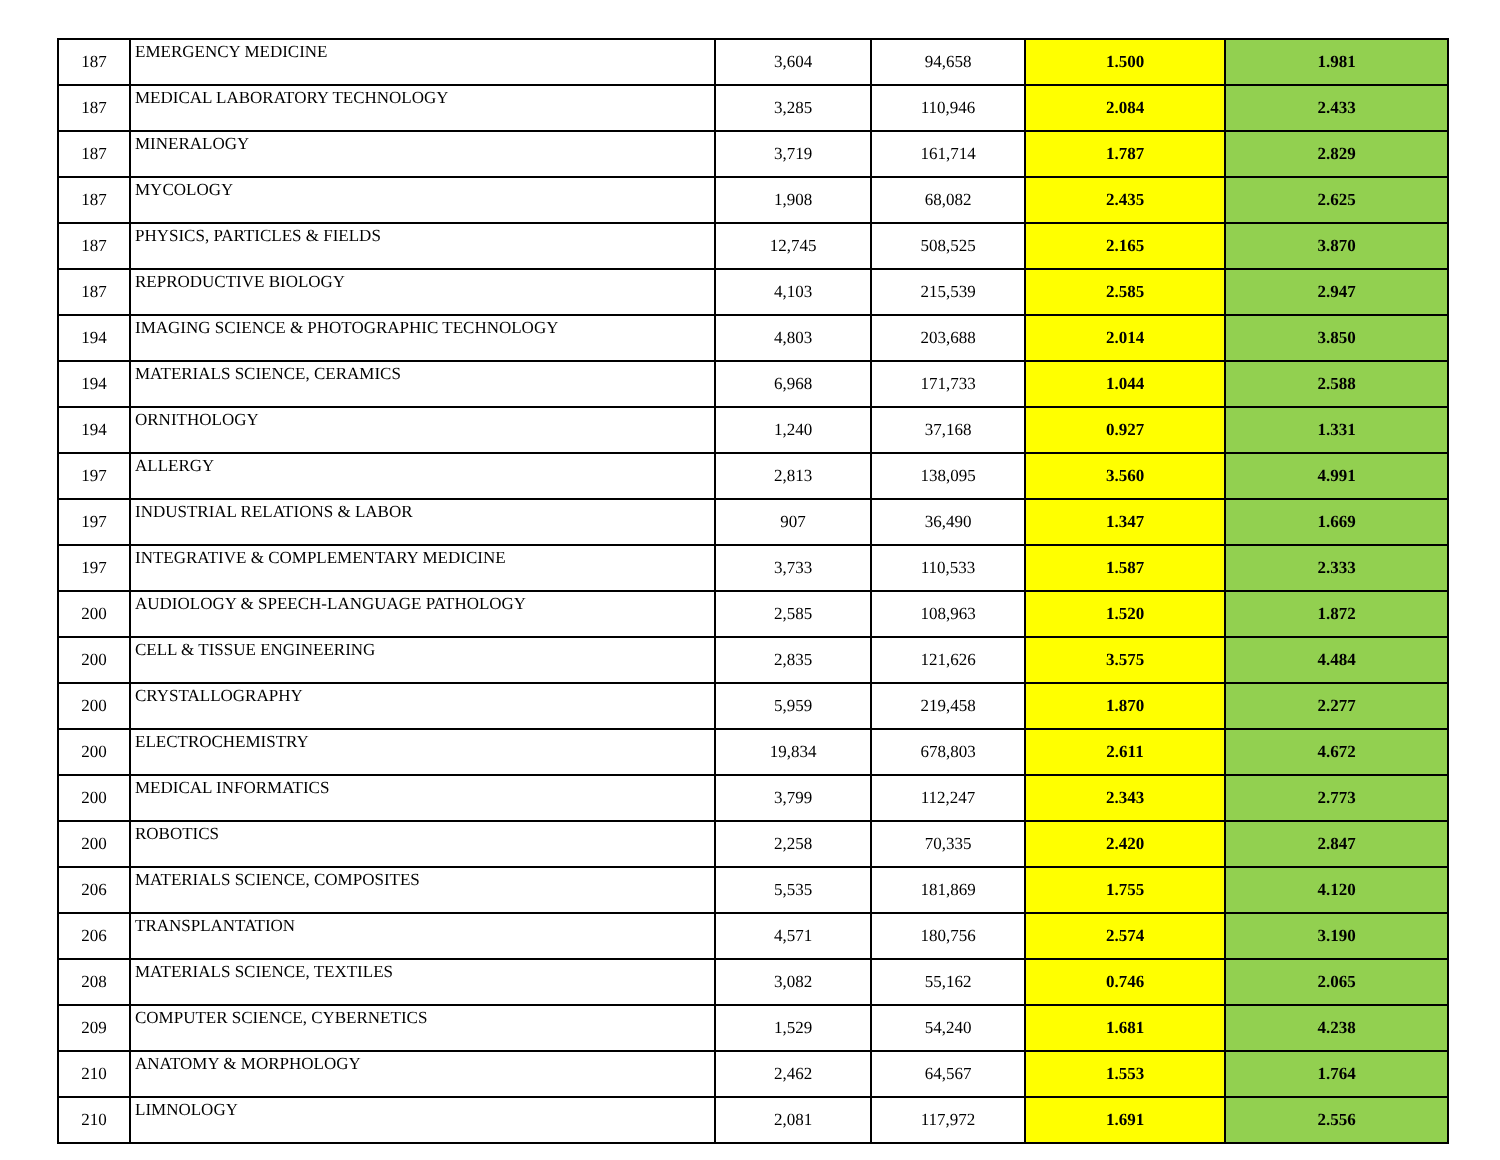| 187 | EMERGENCY MEDICINE | 3,604 | 94,658 | 1.500 | 1.981 |
| 187 | MEDICAL LABORATORY TECHNOLOGY | 3,285 | 110,946 | 2.084 | 2.433 |
| 187 | MINERALOGY | 3,719 | 161,714 | 1.787 | 2.829 |
| 187 | MYCOLOGY | 1,908 | 68,082 | 2.435 | 2.625 |
| 187 | PHYSICS, PARTICLES & FIELDS | 12,745 | 508,525 | 2.165 | 3.870 |
| 187 | REPRODUCTIVE BIOLOGY | 4,103 | 215,539 | 2.585 | 2.947 |
| 194 | IMAGING SCIENCE & PHOTOGRAPHIC TECHNOLOGY | 4,803 | 203,688 | 2.014 | 3.850 |
| 194 | MATERIALS SCIENCE, CERAMICS | 6,968 | 171,733 | 1.044 | 2.588 |
| 194 | ORNITHOLOGY | 1,240 | 37,168 | 0.927 | 1.331 |
| 197 | ALLERGY | 2,813 | 138,095 | 3.560 | 4.991 |
| 197 | INDUSTRIAL RELATIONS & LABOR | 907 | 36,490 | 1.347 | 1.669 |
| 197 | INTEGRATIVE & COMPLEMENTARY MEDICINE | 3,733 | 110,533 | 1.587 | 2.333 |
| 200 | AUDIOLOGY & SPEECH-LANGUAGE PATHOLOGY | 2,585 | 108,963 | 1.520 | 1.872 |
| 200 | CELL & TISSUE ENGINEERING | 2,835 | 121,626 | 3.575 | 4.484 |
| 200 | CRYSTALLOGRAPHY | 5,959 | 219,458 | 1.870 | 2.277 |
| 200 | ELECTROCHEMISTRY | 19,834 | 678,803 | 2.611 | 4.672 |
| 200 | MEDICAL INFORMATICS | 3,799 | 112,247 | 2.343 | 2.773 |
| 200 | ROBOTICS | 2,258 | 70,335 | 2.420 | 2.847 |
| 206 | MATERIALS SCIENCE, COMPOSITES | 5,535 | 181,869 | 1.755 | 4.120 |
| 206 | TRANSPLANTATION | 4,571 | 180,756 | 2.574 | 3.190 |
| 208 | MATERIALS SCIENCE, TEXTILES | 3,082 | 55,162 | 0.746 | 2.065 |
| 209 | COMPUTER SCIENCE, CYBERNETICS | 1,529 | 54,240 | 1.681 | 4.238 |
| 210 | ANATOMY & MORPHOLOGY | 2,462 | 64,567 | 1.553 | 1.764 |
| 210 | LIMNOLOGY | 2,081 | 117,972 | 1.691 | 2.556 |